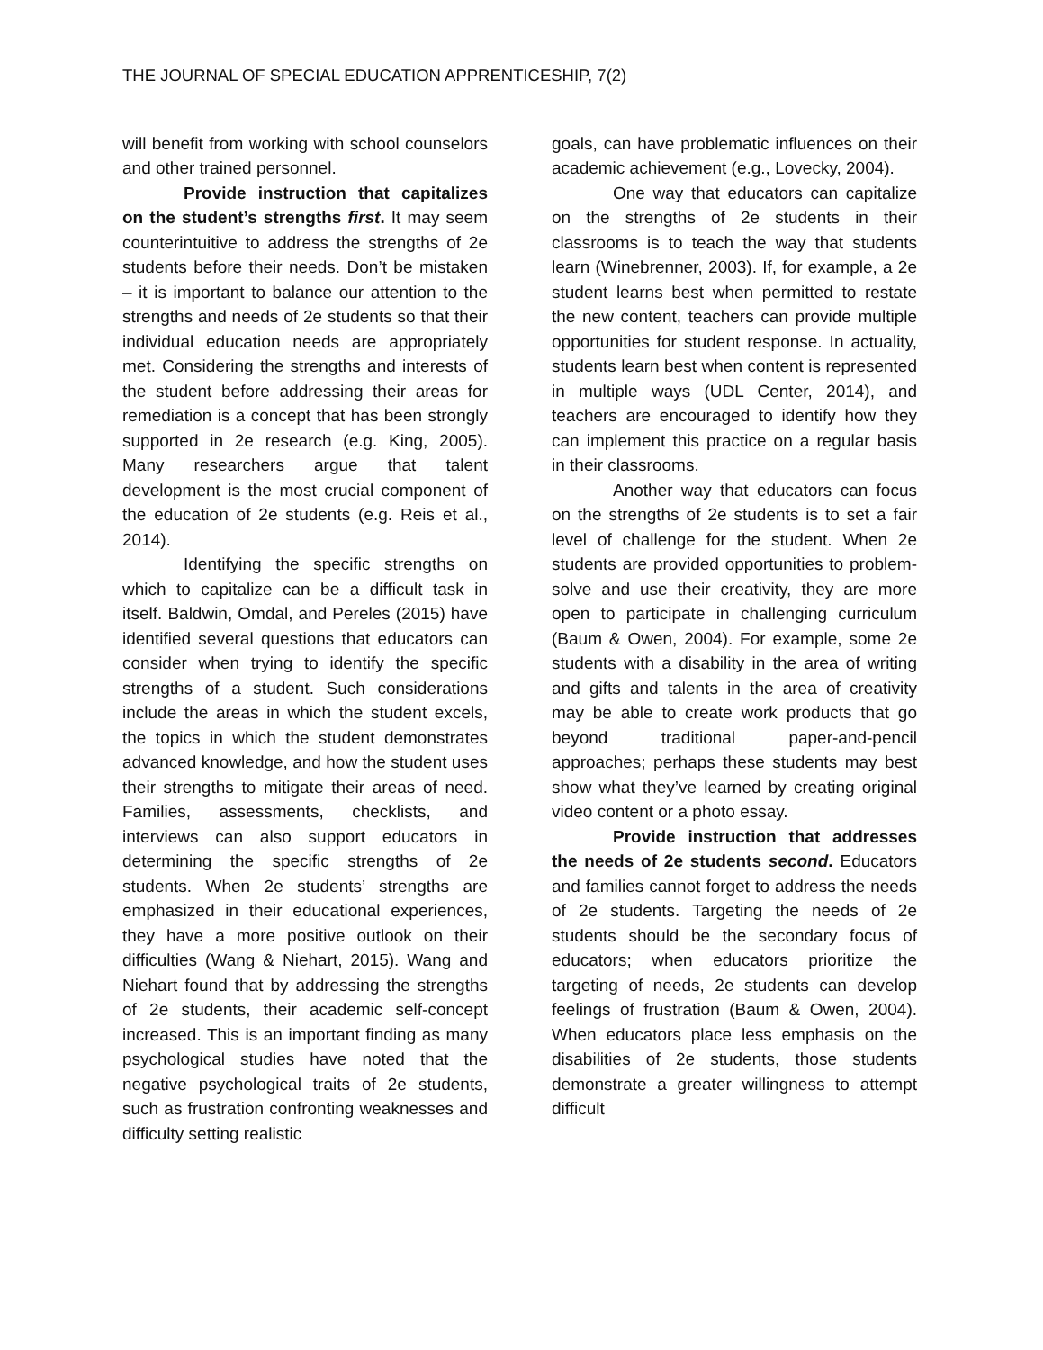THE JOURNAL OF SPECIAL EDUCATION APPRENTICESHIP, 7(2)
will benefit from working with school counselors and other trained personnel.
Provide instruction that capitalizes on the student’s strengths first. It may seem counterintuitive to address the strengths of 2e students before their needs. Don’t be mistaken – it is important to balance our attention to the strengths and needs of 2e students so that their individual education needs are appropriately met. Considering the strengths and interests of the student before addressing their areas for remediation is a concept that has been strongly supported in 2e research (e.g. King, 2005). Many researchers argue that talent development is the most crucial component of the education of 2e students (e.g. Reis et al., 2014).
Identifying the specific strengths on which to capitalize can be a difficult task in itself. Baldwin, Omdal, and Pereles (2015) have identified several questions that educators can consider when trying to identify the specific strengths of a student. Such considerations include the areas in which the student excels, the topics in which the student demonstrates advanced knowledge, and how the student uses their strengths to mitigate their areas of need. Families, assessments, checklists, and interviews can also support educators in determining the specific strengths of 2e students. When 2e students’ strengths are emphasized in their educational experiences, they have a more positive outlook on their difficulties (Wang & Niehart, 2015). Wang and Niehart found that by addressing the strengths of 2e students, their academic self-concept increased. This is an important finding as many psychological studies have noted that the negative psychological traits of 2e students, such as frustration confronting weaknesses and difficulty setting realistic
goals, can have problematic influences on their academic achievement (e.g., Lovecky, 2004).
One way that educators can capitalize on the strengths of 2e students in their classrooms is to teach the way that students learn (Winebrenner, 2003). If, for example, a 2e student learns best when permitted to restate the new content, teachers can provide multiple opportunities for student response. In actuality, students learn best when content is represented in multiple ways (UDL Center, 2014), and teachers are encouraged to identify how they can implement this practice on a regular basis in their classrooms.
Another way that educators can focus on the strengths of 2e students is to set a fair level of challenge for the student. When 2e students are provided opportunities to problem-solve and use their creativity, they are more open to participate in challenging curriculum (Baum & Owen, 2004). For example, some 2e students with a disability in the area of writing and gifts and talents in the area of creativity may be able to create work products that go beyond traditional paper-and-pencil approaches; perhaps these students may best show what they’ve learned by creating original video content or a photo essay.
Provide instruction that addresses the needs of 2e students second. Educators and families cannot forget to address the needs of 2e students. Targeting the needs of 2e students should be the secondary focus of educators; when educators prioritize the targeting of needs, 2e students can develop feelings of frustration (Baum & Owen, 2004). When educators place less emphasis on the disabilities of 2e students, those students demonstrate a greater willingness to attempt difficult